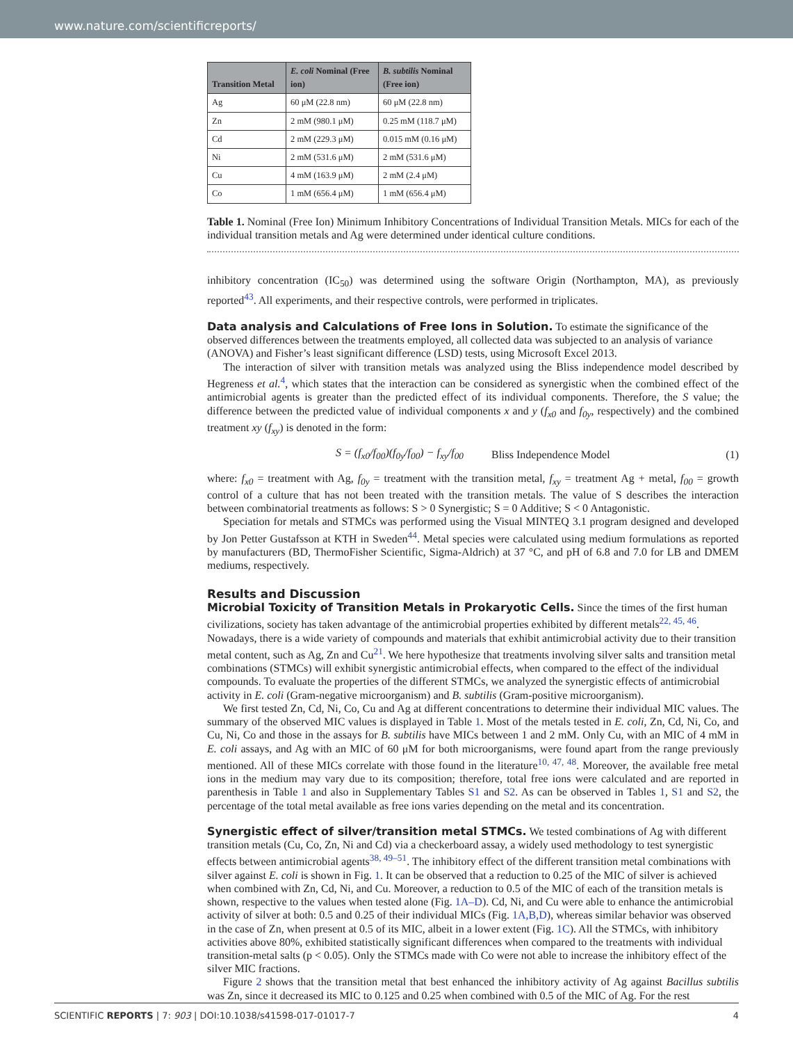www.nature.com/scientificreports/
| Transition Metal | E. coli Nominal (Free ion) | B. subtilis Nominal (Free ion) |
| --- | --- | --- |
| Ag | 60 μM (22.8 nm) | 60 μM (22.8 nm) |
| Zn | 2 mM (980.1 μM) | 0.25 mM (118.7 μM) |
| Cd | 2 mM (229.3 μM) | 0.015 mM (0.16 μM) |
| Ni | 2 mM (531.6 μM) | 2 mM (531.6 μM) |
| Cu | 4 mM (163.9 μM) | 2 mM (2.4 μM) |
| Co | 1 mM (656.4 μM) | 1 mM (656.4 μM) |
Table 1. Nominal (Free Ion) Minimum Inhibitory Concentrations of Individual Transition Metals. MICs for each of the individual transition metals and Ag were determined under identical culture conditions.
inhibitory concentration (IC<sub>50</sub>) was determined using the software Origin (Northampton, MA), as previously reported<sup>43</sup>. All experiments, and their respective controls, were performed in triplicates.
Data analysis and Calculations of Free Ions in Solution.
To estimate the significance of the observed differences between the treatments employed, all collected data was subjected to an analysis of variance (ANOVA) and Fisher’s least significant difference (LSD) tests, using Microsoft Excel 2013.
The interaction of silver with transition metals was analyzed using the Bliss independence model described by Hegreness et al.<sup>4</sup>, which states that the interaction can be considered as synergistic when the combined effect of the antimicrobial agents is greater than the predicted effect of its individual components. Therefore, the S value; the difference between the predicted value of individual components x and y (f<sub>x0</sub> and f<sub>0y</sub>, respectively) and the combined treatment xy (f<sub>xy</sub>) is denoted in the form:
S = (f<sub>x0</sub>/f<sub>00</sub>)(f<sub>0y</sub>/f<sub>00</sub>) − f<sub>xy</sub>/f<sub>00</sub> Bliss Independence Model (1)
where: f<sub>x0</sub> = treatment with Ag, f<sub>0y</sub> = treatment with the transition metal, f<sub>xy</sub> = treatment Ag + metal, f<sub>00</sub> = growth control of a culture that has not been treated with the transition metals. The value of S describes the interaction between combinatorial treatments as follows: S > 0 Synergistic; S = 0 Additive; S < 0 Antagonistic.
Speciation for metals and STMCs was performed using the Visual MINTEQ 3.1 program designed and developed by Jon Petter Gustafsson at KTH in Sweden<sup>44</sup>. Metal species were calculated using medium formulations as reported by manufacturers (BD, ThermoFisher Scientific, Sigma-Aldrich) at 37 °C, and pH of 6.8 and 7.0 for LB and DMEM mediums, respectively.
Results and Discussion
Microbial Toxicity of Transition Metals in Prokaryotic Cells.
Since the times of the first human civilizations, society has taken advantage of the antimicrobial properties exhibited by different metals<sup>22, 45, 46</sup>. Nowadays, there is a wide variety of compounds and materials that exhibit antimicrobial activity due to their transition metal content, such as Ag, Zn and Cu<sup>21</sup>. We here hypothesize that treatments involving silver salts and transition metal combinations (STMCs) will exhibit synergistic antimicrobial effects, when compared to the effect of the individual compounds. To evaluate the properties of the different STMCs, we analyzed the synergistic effects of antimicrobial activity in E. coli (Gram-negative microorganism) and B. subtilis (Gram-positive microorganism).
We first tested Zn, Cd, Ni, Co, Cu and Ag at different concentrations to determine their individual MIC values. The summary of the observed MIC values is displayed in Table 1. Most of the metals tested in E. coli, Zn, Cd, Ni, Co, and Cu, Ni, Co and those in the assays for B. subtilis have MICs between 1 and 2 mM. Only Cu, with an MIC of 4 mM in E. coli assays, and Ag with an MIC of 60 μM for both microorganisms, were found apart from the range previously mentioned. All of these MICs correlate with those found in the literature<sup>10, 47, 48</sup>. Moreover, the available free metal ions in the medium may vary due to its composition; therefore, total free ions were calculated and are reported in parenthesis in Table 1 and also in Supplementary Tables S1 and S2. As can be observed in Tables 1, S1 and S2, the percentage of the total metal available as free ions varies depending on the metal and its concentration.
Synergistic effect of silver/transition metal STMCs.
We tested combinations of Ag with different transition metals (Cu, Co, Zn, Ni and Cd) via a checkerboard assay, a widely used methodology to test synergistic effects between antimicrobial agents<sup>38, 49–51</sup>. The inhibitory effect of the different transition metal combinations with silver against E. coli is shown in Fig. 1. It can be observed that a reduction to 0.25 of the MIC of silver is achieved when combined with Zn, Cd, Ni, and Cu. Moreover, a reduction to 0.5 of the MIC of each of the transition metals is shown, respective to the values when tested alone (Fig. 1A–D). Cd, Ni, and Cu were able to enhance the antimicrobial activity of silver at both: 0.5 and 0.25 of their individual MICs (Fig. 1A,B,D), whereas similar behavior was observed in the case of Zn, when present at 0.5 of its MIC, albeit in a lower extent (Fig. 1C). All the STMCs, with inhibitory activities above 80%, exhibited statistically significant differences when compared to the treatments with individual transition-metal salts (p < 0.05). Only the STMCs made with Co were not able to increase the inhibitory effect of the silver MIC fractions.
Figure 2 shows that the transition metal that best enhanced the inhibitory activity of Ag against Bacillus subtilis was Zn, since it decreased its MIC to 0.125 and 0.25 when combined with 0.5 of the MIC of Ag. For the rest
SCIENTIFIC REPORTS | 7: 903 | DOI:10.1038/s41598-017-01017-7 4